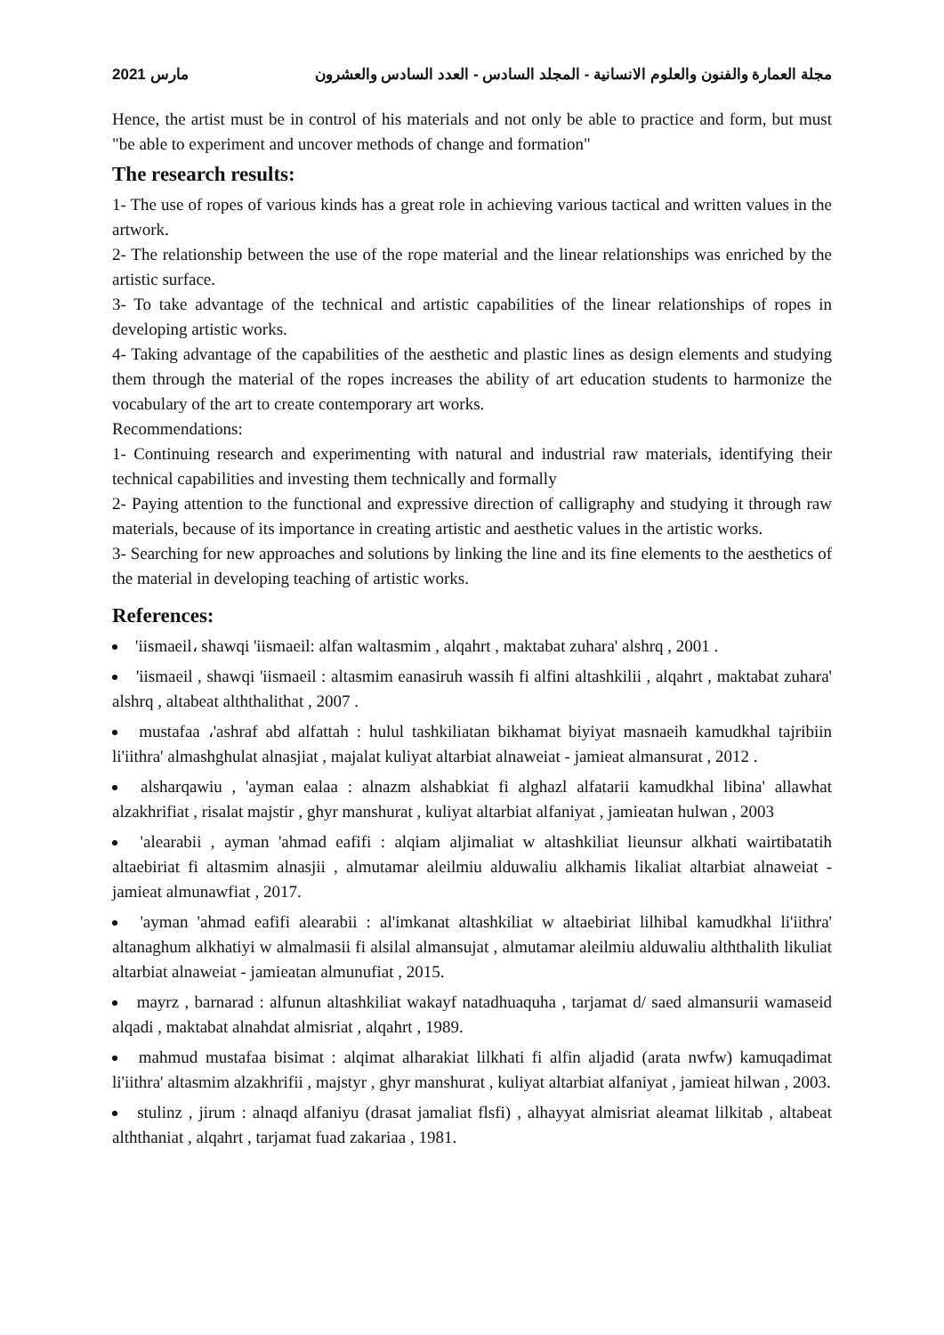مارس 2021 مجلة العمارة والفنون والعلوم الانسانية - المجلد السادس - العدد السادس والعشرون
Hence, the artist must be in control of his materials and not only be able to practice and form, but must "be able to experiment and uncover methods of change and formation"
The research results:
1- The use of ropes of various kinds has a great role in achieving various tactical and written values in the artwork.
2- The relationship between the use of the rope material and the linear relationships was enriched by the artistic surface.
3- To take advantage of the technical and artistic capabilities of the linear relationships of ropes in developing artistic works.
4- Taking advantage of the capabilities of the aesthetic and plastic lines as design elements and studying them through the material of the ropes increases the ability of art education students to harmonize the vocabulary of the art to create contemporary art works.
Recommendations:
1- Continuing research and experimenting with natural and industrial raw materials, identifying their technical capabilities and investing them technically and formally
2- Paying attention to the functional and expressive direction of calligraphy and studying it through raw materials, because of its importance in creating artistic and aesthetic values in the artistic works.
3- Searching for new approaches and solutions by linking the line and its fine elements to the aesthetics of the material in developing teaching of artistic works.
References:
'iismaeil، shawqi 'iismaeil: alfan waltasmim , alqahrt , maktabat zuhara' alshrq , 2001 .
'iismaeil , shawqi 'iismaeil : altasmim eanasiruh wassih fi alfini altashkilii , alqahrt , maktabat zuhara' alshrq , altabeat alththalithat , 2007 .
mustafaa ،'ashraf abd alfattah : hulul tashkiliatan bikhamat biyiyat masnaeih kamudkhal tajribiin li'iithra' almashghulat alnasjiat , majalat kuliyat altarbiat alnaweiat - jamieat almansurat , 2012 .
alsharqawiu , 'ayman ealaa : alnazm alshabkiat fi alghazl alfatarii kamudkhal libina' allawhat alzakhrifiat , risalat majstir , ghyr manshurat , kuliyat altarbiat alfaniyat , jamieatan hulwan , 2003
'alearabii , ayman 'ahmad eafifi : alqiam aljimaliat w altashkiliat lieunsur alkhati wairtibatatih altaebiriat fi altasmim alnasjii , almutamar aleilmiu alduwaliu alkhamis likaliat altarbiat alnaweiat - jamieat almunawfiat , 2017.
'ayman 'ahmad eafifi alearabii : al'imkanat altashkiliat w altaebiriat lilhibal kamudkhal li'iithra' altanaghum alkhatiyi w almalmasii fi alsilal almansujat , almutamar aleilmiu alduwaliu alththalith likuliat altarbiat alnaweiat - jamieatan almunufiat , 2015.
mayrz , barnarad : alfunun altashkiliat wakayf natadhuaquha , tarjamat d/ saed almansurii wamaseid alqadi , maktabat alnahdat almisriat , alqahrt , 1989.
mahmud mustafaa bisimat : alqimat alharakiat lilkhati fi alfin aljadid (arata nwfw) kamuqadimat li'iithra' altasmim alzakhrifii , majstyr , ghyr manshurat , kuliyat altarbiat alfaniyat , jamieat hilwan , 2003.
stulinz , jirum : alnaqd alfaniyu (drasat jamaliat flsfi) , alhayyat almisriat aleamat lilkitab , altabeat alththaniat , alqahrt , tarjamat fuad zakariaa , 1981.